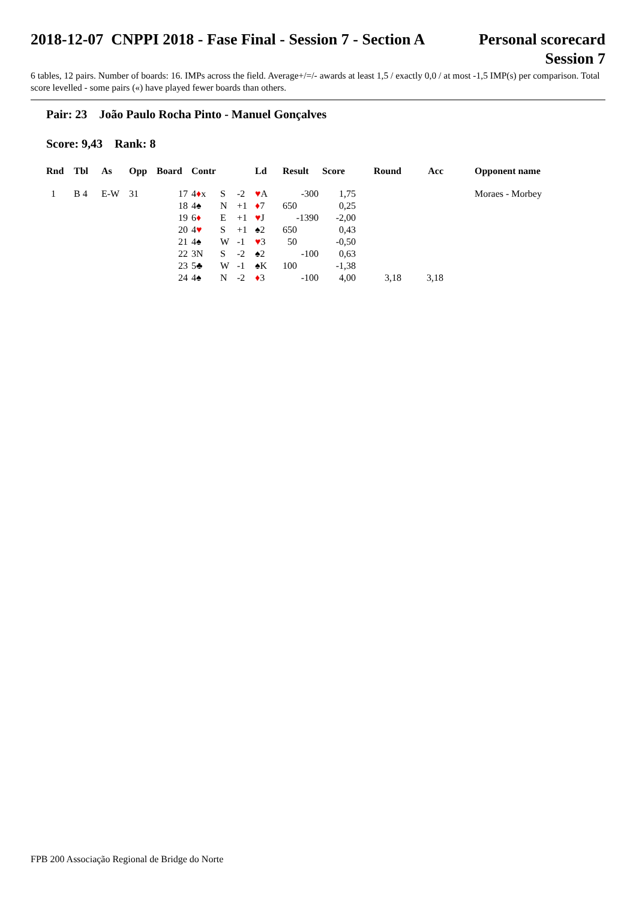2018-12-07 CNPPI 2018 - Fase Final - Session 7 - Section A
Personal scorecard
Session 7
6 tables, 12 pairs. Number of boards: 16. IMPs across the field. Average+/=/- awards at least 1,5 / exactly 0,0 / at most -1,5 IMP(s) per comparison. Total score levelled - some pairs («) have played fewer boards than others.
Pair: 23 João Paulo Rocha Pinto - Manuel Gonçalves
Score: 9,43 Rank: 8
| Rnd | Tbl | As | Opp | Board | Contr | | | Ld | Result | Score | Round | Acc | | Opponent name |
| --- | --- | --- | --- | --- | --- | --- | --- | --- | --- | --- | --- | --- | --- | --- |
| 1 | B 4 | E-W | 31 | 17 | 4 ♦ x | S | -2 | ♥ A | -300 | 1,75 | | | | Moraes - Morbey |
| | | | | 18 | 4♠ | N | +1 | ♦ 7 | 650 | 0,25 | | | | |
| | | | | 19 | 6 ♦ | E | +1 | ♥ J | -1390 | -2,00 | | | | |
| | | | | 20 | 4 ♥ | S | +1 | ♠2 | 650 | 0,43 | | | | |
| | | | | 21 | 4♠ | W | -1 | ♥ 3 | 50 | -0,50 | | | | |
| | | | | 22 | 3N | S | -2 | ♠2 | -100 | 0,63 | | | | |
| | | | | 23 | 5♣ | W | -1 | ♠K | 100 | -1,38 | | | | |
| | | | | 24 | 4♠ | N | -2 | ♦ 3 | -100 | 4,00 | 3,18 | 3,18 | | |
FPB 200 Associação Regional de Bridge do Norte